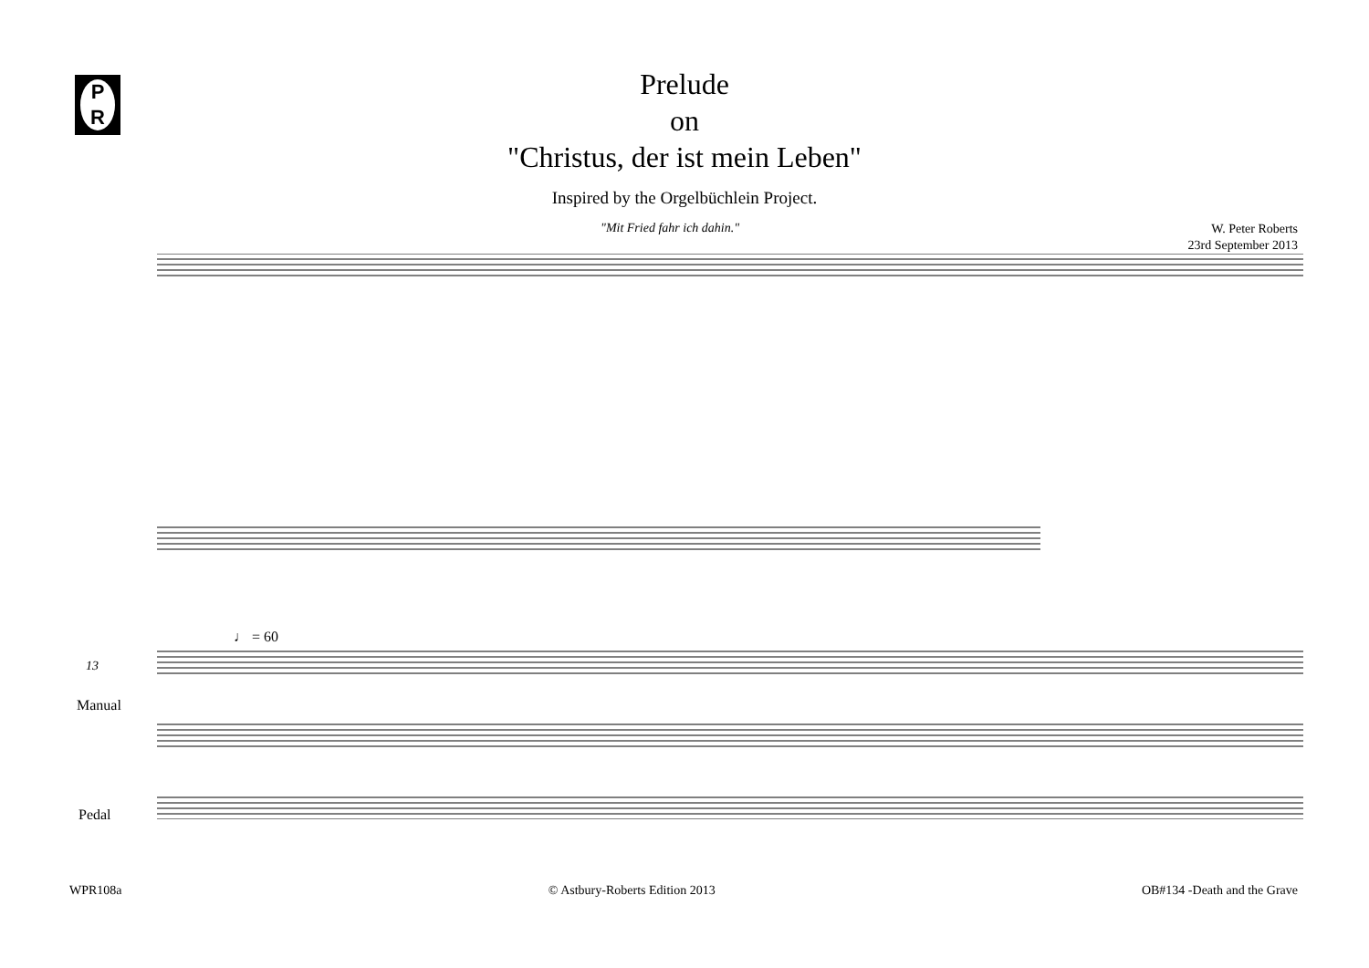P
R
Prelude
on
"Christus, der ist mein Leben"
Inspired by the Orgelbüchlein Project.
"Mit Fried fahr ich dahin."
W. Peter Roberts
23rd September 2013
♩ = 60
Manual
Pedal
WPR108a © Astbury-Roberts Edition 2013 OB#134 -Death and the Grave
13